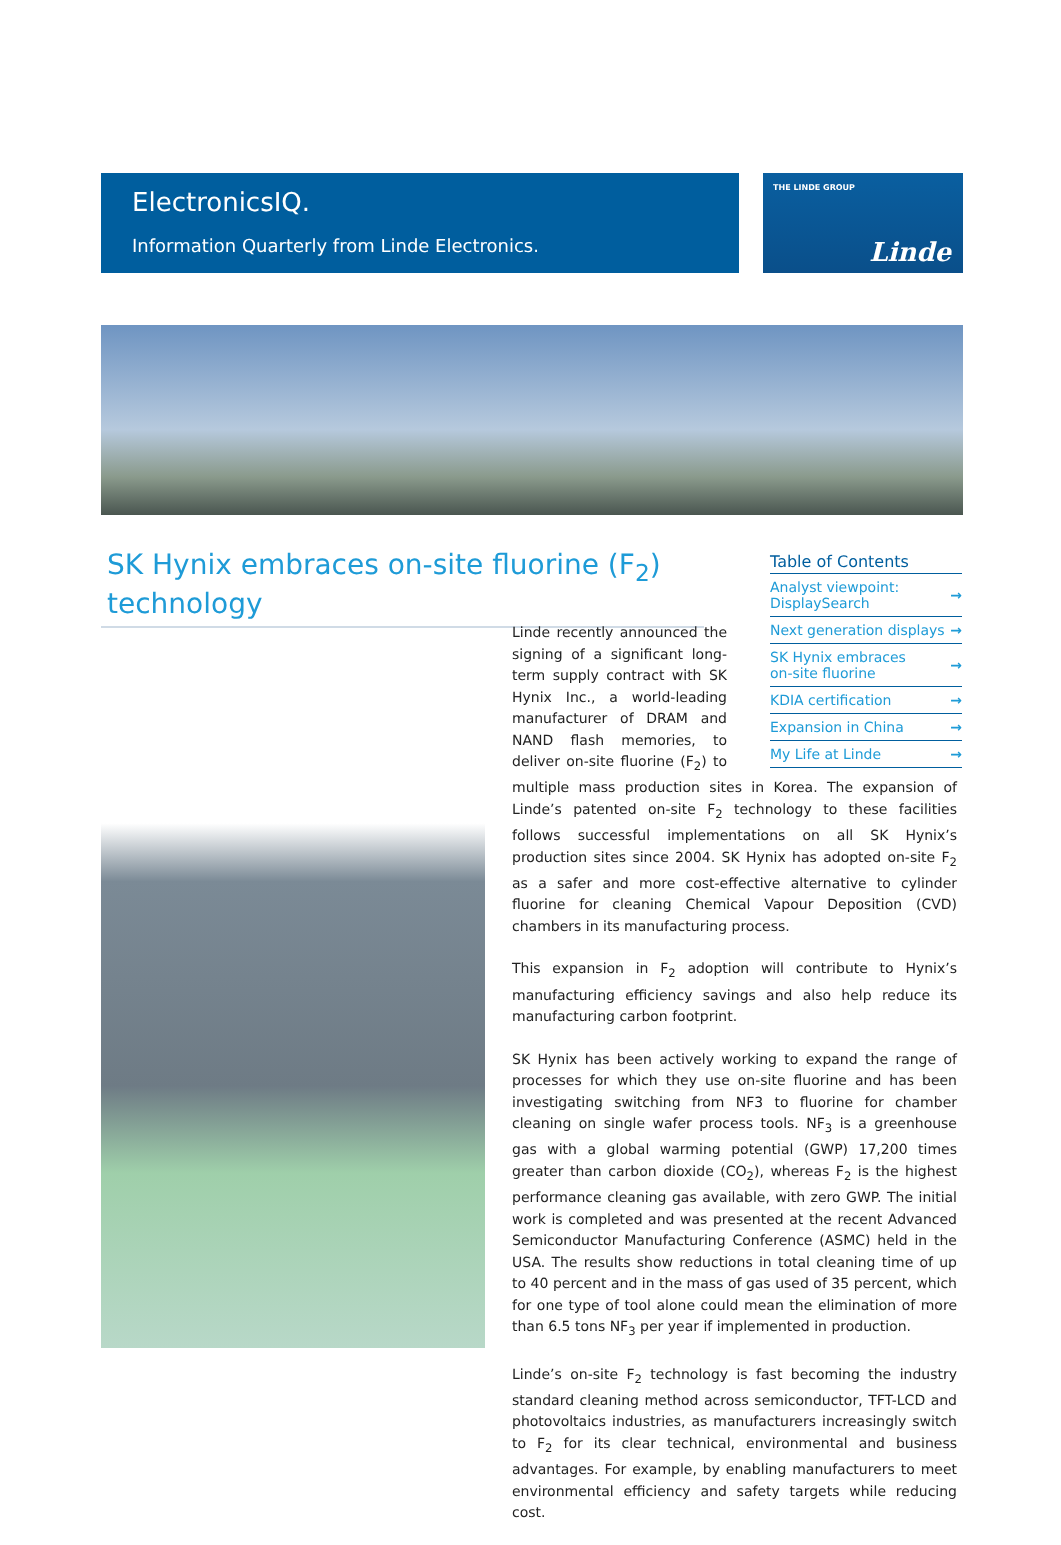ElectronicsIQ.
Information Quarterly from Linde Electronics.
THE LINDE GROUP
Linde
SK Hynix embraces on-site fluorine (F<sub>2</sub>) technology
Table of Contents
Analyst viewpoint:
DisplaySearch →
Next generation displays →
SK Hynix embraces
on-site fluorine →
KDIA certification →
Expansion in China →
My Life at Linde →
Linde recently announced the signing of a significant long-term supply contract with SK Hynix Inc., a world-leading manufacturer of DRAM and NAND flash memories, to deliver on-site fluorine (F<sub>2</sub>) to multiple mass production sites in Korea. The expansion of Linde’s patented on-site F<sub>2</sub> technology to these facilities follows successful implementations on all SK Hynix’s production sites since 2004. SK Hynix has adopted on-site F<sub>2</sub> as a safer and more cost-effective alternative to cylinder fluorine for cleaning Chemical Vapour Deposition (CVD) chambers in its manufacturing process.
This expansion in F<sub>2</sub> adoption will contribute to Hynix’s manufacturing efficiency savings and also help reduce its manufacturing carbon footprint.
SK Hynix has been actively working to expand the range of processes for which they use on-site fluorine and has been investigating switching from NF3 to fluorine for chamber cleaning on single wafer process tools. NF<sub>3</sub> is a greenhouse gas with a global warming potential (GWP) 17,200 times greater than carbon dioxide (CO<sub>2</sub>), whereas F<sub>2</sub> is the highest performance cleaning gas available, with zero GWP. The initial work is completed and was presented at the recent Advanced Semiconductor Manufacturing Conference (ASMC) held in the USA. The results show reductions in total cleaning time of up to 40 percent and in the mass of gas used of 35 percent, which for one type of tool alone could mean the elimination of more than 6.5 tons NF<sub>3</sub> per year if implemented in production.
Linde’s on-site F<sub>2</sub> technology is fast becoming the industry standard cleaning method across semiconductor, TFT-LCD and photovoltaics industries, as manufacturers increasingly switch to F<sub>2</sub> for its clear technical, environmental and business advantages. For example, by enabling manufacturers to meet environmental efficiency and safety targets while reducing cost.